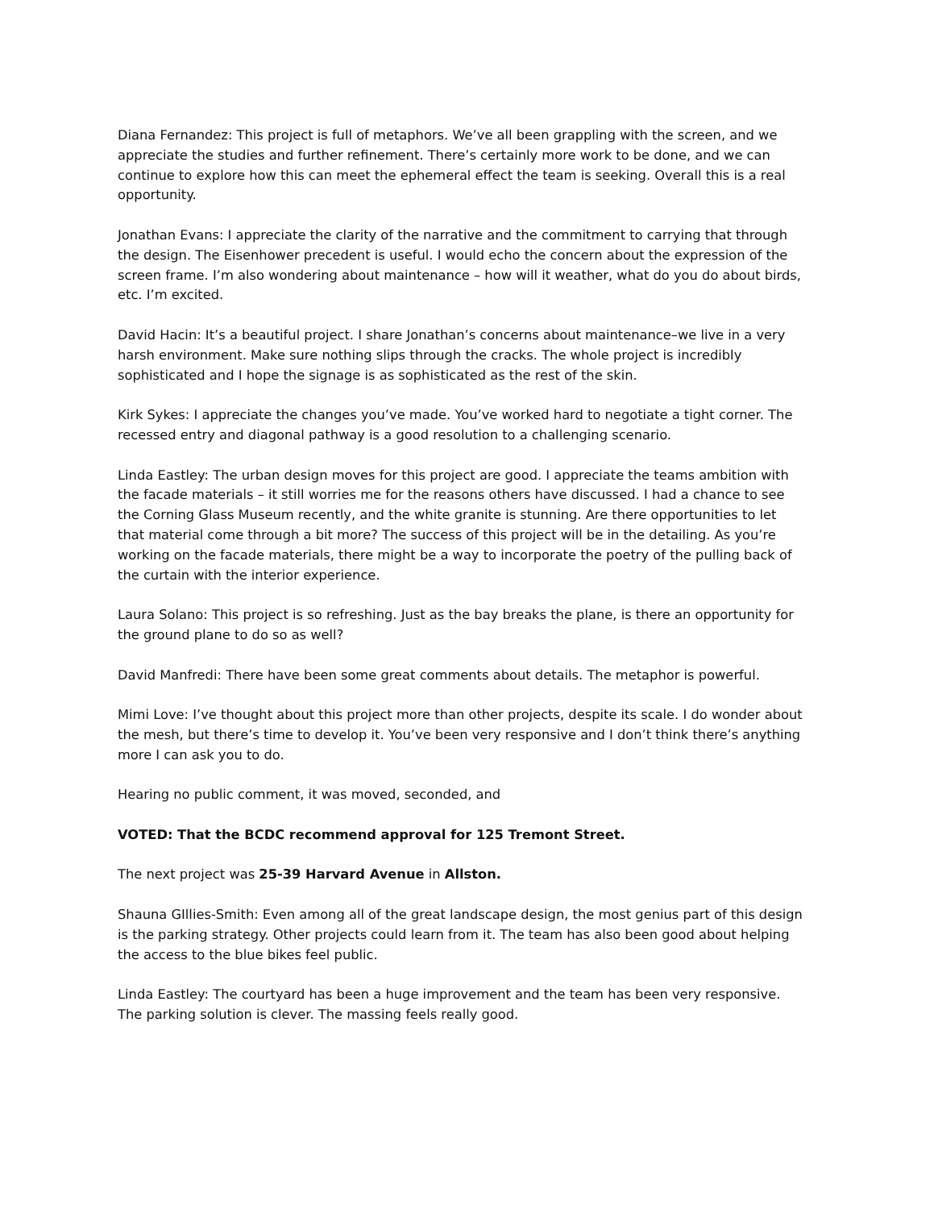Diana Fernandez: This project is full of metaphors. We’ve all been grappling with the screen, and we appreciate the studies and further refinement. There’s certainly more work to be done, and we can continue to explore how this can meet the ephemeral effect the team is seeking. Overall this is a real opportunity.
Jonathan Evans: I appreciate the clarity of the narrative and the commitment to carrying that through the design. The Eisenhower precedent is useful. I would echo the concern about the expression of the screen frame. I’m also wondering about maintenance – how will it weather, what do you do about birds, etc. I’m excited.
David Hacin: It’s a beautiful project. I share Jonathan’s concerns about maintenance–we live in a very harsh environment. Make sure nothing slips through the cracks. The whole project is incredibly sophisticated and I hope the signage is as sophisticated as the rest of the skin.
Kirk Sykes: I appreciate the changes you’ve made. You’ve worked hard to negotiate a tight corner. The recessed entry and diagonal pathway is a good resolution to a challenging scenario.
Linda Eastley: The urban design moves for this project are good. I appreciate the teams ambition with the facade materials – it still worries me for the reasons others have discussed. I had a chance to see the Corning Glass Museum recently, and the white granite is stunning. Are there opportunities to let that material come through a bit more? The success of this project will be in the detailing. As you’re working on the facade materials, there might be a way to incorporate the poetry of the pulling back of the curtain with the interior experience.
Laura Solano: This project is so refreshing. Just as the bay breaks the plane, is there an opportunity for the ground plane to do so as well?
David Manfredi: There have been some great comments about details. The metaphor is powerful.
Mimi Love: I’ve thought about this project more than other projects, despite its scale. I do wonder about the mesh, but there’s time to develop it. You’ve been very responsive and I don’t think there’s anything more I can ask you to do.
Hearing no public comment, it was moved, seconded, and
VOTED: That the BCDC recommend approval for 125 Tremont Street.
The next project was 25-39 Harvard Avenue in Allston.
Shauna GIllies-Smith: Even among all of the great landscape design, the most genius part of this design is the parking strategy. Other projects could learn from it. The team has also been good about helping the access to the blue bikes feel public.
Linda Eastley: The courtyard has been a huge improvement and the team has been very responsive. The parking solution is clever. The massing feels really good.